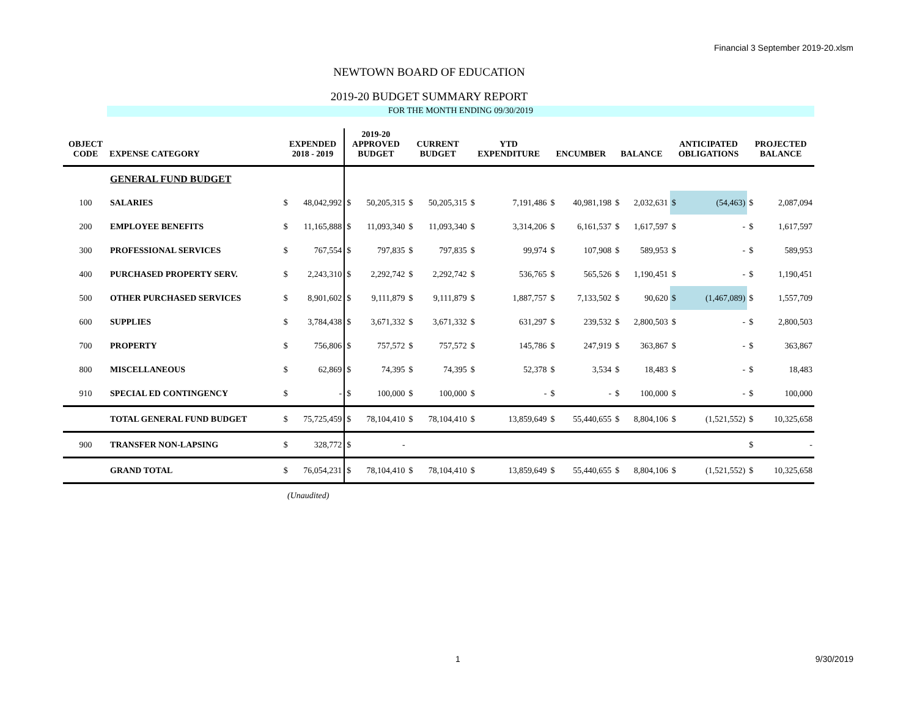Financial 3 September 2019-20.xlsm
NEWTOWN BOARD OF EDUCATION
2019-20 BUDGET SUMMARY REPORT
FOR THE MONTH ENDING 09/30/2019
| OBJECT CODE | EXPENSE CATEGORY | EXPENDED 2018 - 2019 | | 2019-20 APPROVED BUDGET | | CURRENT BUDGET | | YTD EXPENDITURE | | ENCUMBER | | BALANCE | | ANTICIPATED OBLIGATIONS | | PROJECTED BALANCE | |
| --- | --- | --- | --- | --- | --- | --- | --- | --- | --- | --- | --- | --- | --- | --- | --- | --- | --- |
| | GENERAL FUND BUDGET | | | | | | | | | | | | | | | | |
| 100 | SALARIES | $ | 48,042,992 | $ | 50,205,315 | $ | 50,205,315 | $ | 7,191,486 | $ | 40,981,198 | $ | 2,032,631 | $ | (54,463) | $ | 2,087,094 |
| 200 | EMPLOYEE BENEFITS | $ | 11,165,888 | $ | 11,093,340 | $ | 11,093,340 | $ | 3,314,206 | $ | 6,161,537 | $ | 1,617,597 | $ | - | $ | 1,617,597 |
| 300 | PROFESSIONAL SERVICES | $ | 767,554 | $ | 797,835 | $ | 797,835 | $ | 99,974 | $ | 107,908 | $ | 589,953 | $ | - | $ | 589,953 |
| 400 | PURCHASED PROPERTY SERV. | $ | 2,243,310 | $ | 2,292,742 | $ | 2,292,742 | $ | 536,765 | $ | 565,526 | $ | 1,190,451 | $ | - | $ | 1,190,451 |
| 500 | OTHER PURCHASED SERVICES | $ | 8,901,602 | $ | 9,111,879 | $ | 9,111,879 | $ | 1,887,757 | $ | 7,133,502 | $ | 90,620 | $ | (1,467,089) | $ | 1,557,709 |
| 600 | SUPPLIES | $ | 3,784,438 | $ | 3,671,332 | $ | 3,671,332 | $ | 631,297 | $ | 239,532 | $ | 2,800,503 | $ | - | $ | 2,800,503 |
| 700 | PROPERTY | $ | 756,806 | $ | 757,572 | $ | 757,572 | $ | 145,786 | $ | 247,919 | $ | 363,867 | $ | - | $ | 363,867 |
| 800 | MISCELLANEOUS | $ | 62,869 | $ | 74,395 | $ | 74,395 | $ | 52,378 | $ | 3,534 | $ | 18,483 | $ | - | $ | 18,483 |
| 910 | SPECIAL ED CONTINGENCY | $ | - | $ | 100,000 | $ | 100,000 | $ | - | $ | - | $ | 100,000 | $ | - | $ | 100,000 |
| | TOTAL GENERAL FUND BUDGET | $ | 75,725,459 | $ | 78,104,410 | $ | 78,104,410 | $ | 13,859,649 | $ | 55,440,655 | $ | 8,804,106 | $ | (1,521,552) | $ | 10,325,658 |
| 900 | TRANSFER NON-LAPSING | $ | 328,772 | $ | - | | | | | | | | | | | $ | - |
| | GRAND TOTAL | $ | 76,054,231 | $ | 78,104,410 | $ | 78,104,410 | $ | 13,859,649 | $ | 55,440,655 | $ | 8,804,106 | $ | (1,521,552) | $ | 10,325,658 |
(Unaudited)
1 9/30/2019